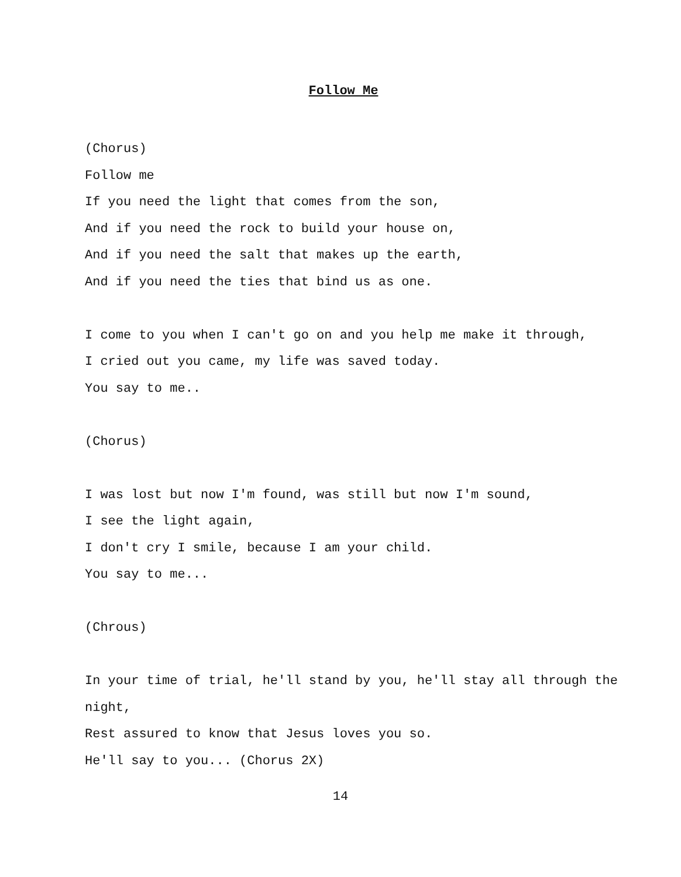Follow Me
(Chorus)
Follow me
If you need the light that comes from the son,
And if you need the rock to build your house on,
And if you need the salt that makes up the earth,
And if you need the ties that bind us as one.
I come to you when I can't go on and you help me make it through,
I cried out you came, my life was saved today.
You say to me..
(Chorus)
I was lost but now I'm found, was still but now I'm sound,
I see the light again,
I don't cry I smile, because I am your child.
You say to me...
(Chrous)
In your time of trial, he'll stand by you, he'll stay all through the night,
Rest assured to know that Jesus loves you so.
He'll say to you... (Chorus 2X)
14